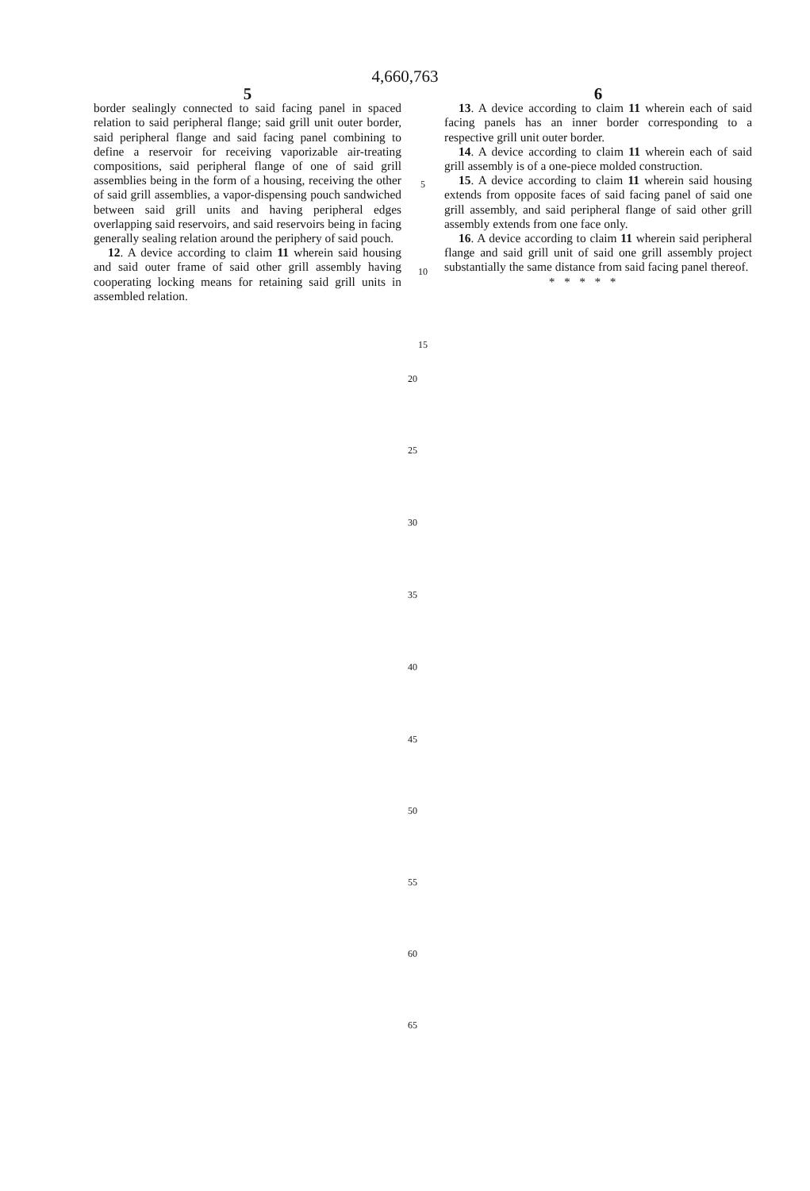4,660,763
5
border sealingly connected to said facing panel in spaced relation to said peripheral flange; said grill unit outer border, said peripheral flange and said facing panel combining to define a reservoir for receiving vaporizable air-treating compositions, said peripheral flange of one of said grill assemblies being in the form of a housing, receiving the other of said grill assemblies, a vapor-dispensing pouch sandwiched between said grill units and having peripheral edges overlapping said reservoirs, and said reservoirs being in facing generally sealing relation around the periphery of said pouch.
12. A device according to claim 11 wherein said housing and said outer frame of said other grill assembly having cooperating locking means for retaining said grill units in assembled relation.
5
10
15
6
13. A device according to claim 11 wherein each of said facing panels has an inner border corresponding to a respective grill unit outer border.
14. A device according to claim 11 wherein each of said grill assembly is of a one-piece molded construction.
15. A device according to claim 11 wherein said housing extends from opposite faces of said facing panel of said one grill assembly, and said peripheral flange of said other grill assembly extends from one face only.
16. A device according to claim 11 wherein said peripheral flange and said grill unit of said one grill assembly project substantially the same distance from said facing panel thereof.
* * * * *
20
25
30
35
40
45
50
55
60
65